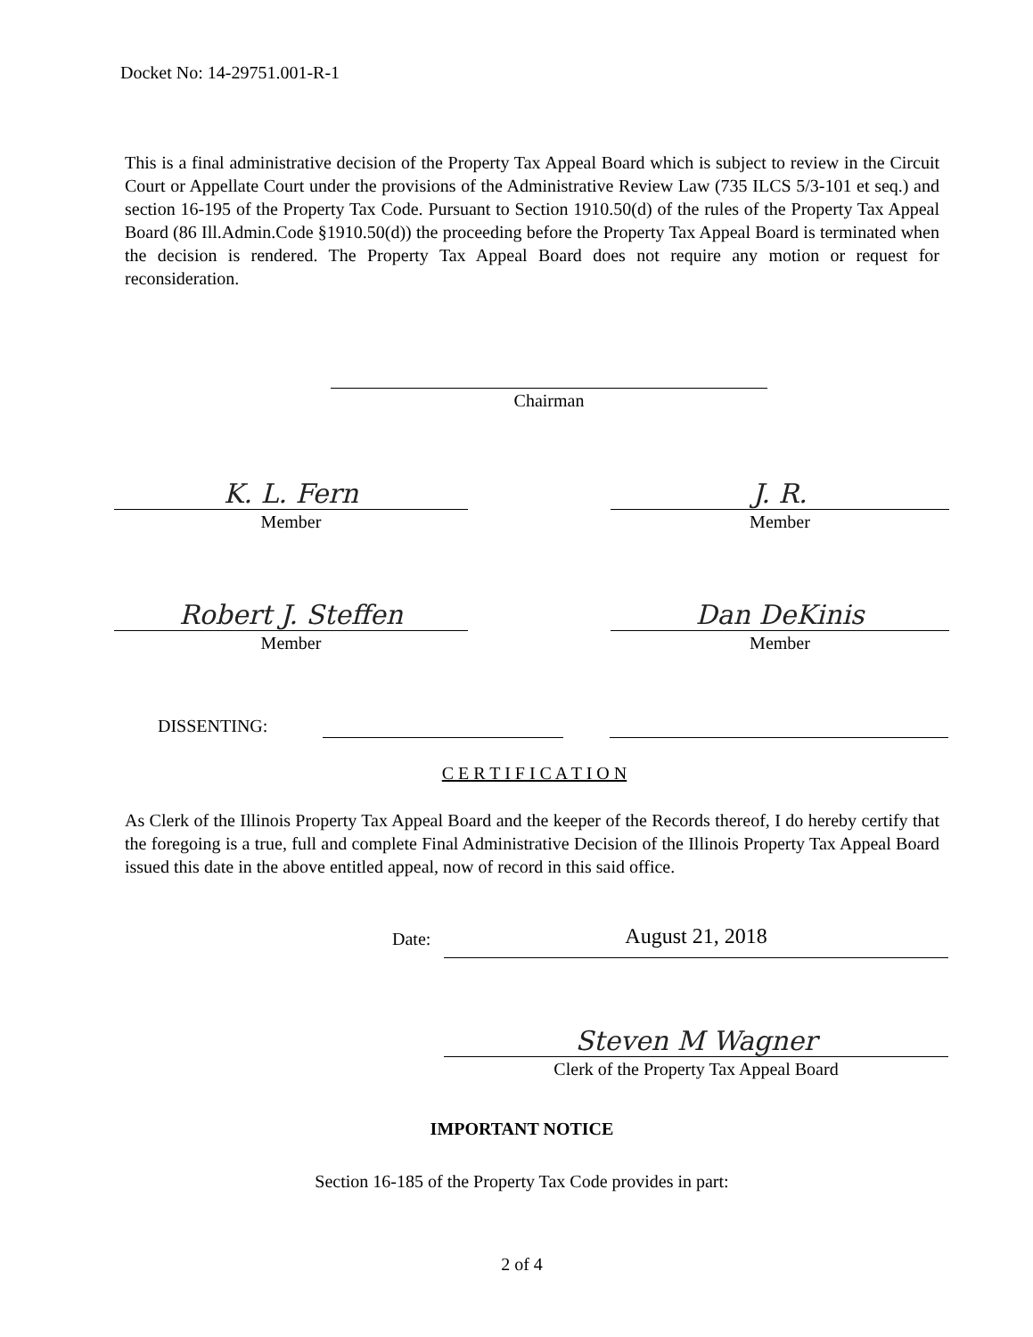Docket No: 14-29751.001-R-1
This is a final administrative decision of the Property Tax Appeal Board which is subject to review in the Circuit Court or Appellate Court under the provisions of the Administrative Review Law (735 ILCS 5/3-101 et seq.) and section 16-195 of the Property Tax Code. Pursuant to Section 1910.50(d) of the rules of the Property Tax Appeal Board (86 Ill.Admin.Code §1910.50(d)) the proceeding before the Property Tax Appeal Board is terminated when the decision is rendered. The Property Tax Appeal Board does not require any motion or request for reconsideration.
Chairman
K. L. Fern
Member
J. R.
Member
Robert J. Steffen
Member
Dan DeKinis
Member
DISSENTING:
C E R T I F I C A T I O N
As Clerk of the Illinois Property Tax Appeal Board and the keeper of the Records thereof, I do hereby certify that the foregoing is a true, full and complete Final Administrative Decision of the Illinois Property Tax Appeal Board issued this date in the above entitled appeal, now of record in this said office.
Date:
August 21, 2018
Steven M Wagner
Clerk of the Property Tax Appeal Board
IMPORTANT NOTICE
Section 16-185 of the Property Tax Code provides in part:
2 of 4